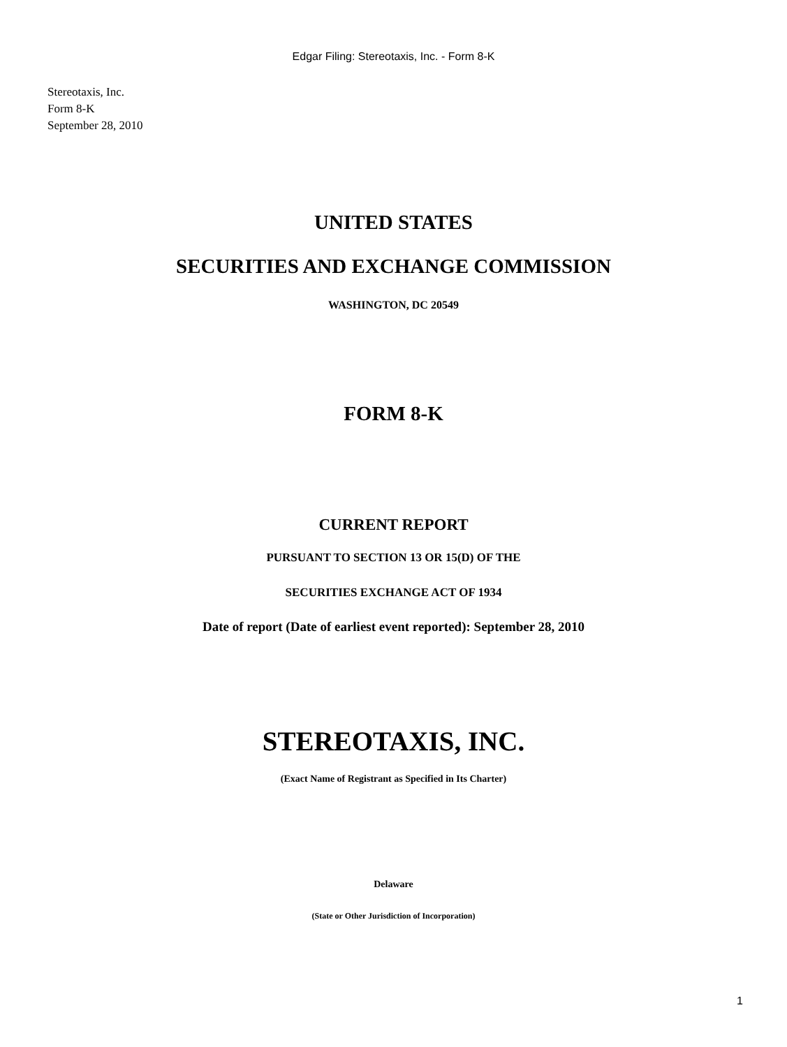Edgar Filing: Stereotaxis, Inc. - Form 8-K
Stereotaxis, Inc.
Form 8-K
September 28, 2010
UNITED STATES
SECURITIES AND EXCHANGE COMMISSION
WASHINGTON, DC 20549
FORM 8-K
CURRENT REPORT
PURSUANT TO SECTION 13 OR 15(D) OF THE
SECURITIES EXCHANGE ACT OF 1934
Date of report (Date of earliest event reported): September 28, 2010
STEREOTAXIS, INC.
(Exact Name of Registrant as Specified in Its Charter)
Delaware
(State or Other Jurisdiction of Incorporation)
1